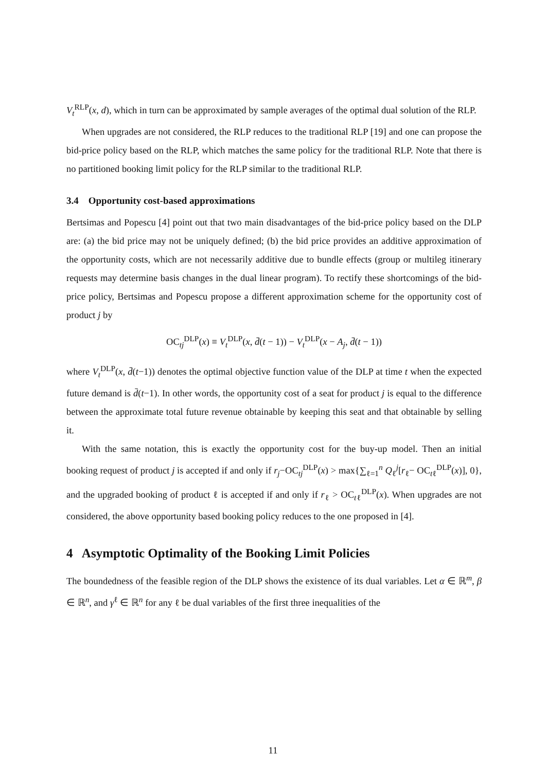V<sub>t</sub><sup>RLP</sup>(x, d), which in turn can be approximated by sample averages of the optimal dual solution of the RLP.
When upgrades are not considered, the RLP reduces to the traditional RLP [19] and one can propose the bid-price policy based on the RLP, which matches the same policy for the traditional RLP. Note that there is no partitioned booking limit policy for the RLP similar to the traditional RLP.
3.4 Opportunity cost-based approximations
Bertsimas and Popescu [4] point out that two main disadvantages of the bid-price policy based on the DLP are: (a) the bid price may not be uniquely defined; (b) the bid price provides an additive approximation of the opportunity costs, which are not necessarily additive due to bundle effects (group or multileg itinerary requests may determine basis changes in the dual linear program). To rectify these shortcomings of the bid-price policy, Bertsimas and Popescu propose a different approximation scheme for the opportunity cost of product j by
OC<sub>tj</sub><sup>DLP</sup>(x) ≡ V<sub>t</sub><sup>DLP</sup>(x, d̄(t − 1)) − V<sub>t</sub><sup>DLP</sup>(x − A<sub>j</sub>, d̄(t − 1))
where V<sub>t</sub><sup>DLP</sup>(x, d̄(t−1)) denotes the optimal objective function value of the DLP at time t when the expected future demand is d̄(t−1). In other words, the opportunity cost of a seat for product j is equal to the difference between the approximate total future revenue obtainable by keeping this seat and that obtainable by selling it.
With the same notation, this is exactly the opportunity cost for the buy-up model. Then an initial booking request of product j is accepted if and only if r<sub>j</sub>−OC<sub>tj</sub><sup>DLP</sup>(x) > max{∑<sub>ℓ=1</sub><sup>n</sup> Q<sub>ℓ</sub><sup>j</sup>[r<sub>ℓ</sub>− OC<sub>tℓ</sub><sup>DLP</sup>(x)], 0}, and the upgraded booking of product ℓ is accepted if and only if r<sub>ℓ</sub> > OC<sub>tℓ</sub><sup>DLP</sup>(x). When upgrades are not considered, the above opportunity based booking policy reduces to the one proposed in [4].
4 Asymptotic Optimality of the Booking Limit Policies
The boundedness of the feasible region of the DLP shows the existence of its dual variables. Let α ∈ ℝ<sup>m</sup>, β ∈ ℝ<sup>n</sup>, and γ<sup>ℓ</sup> ∈ ℝ<sup>n</sup> for any ℓ be dual variables of the first three inequalities of the
11